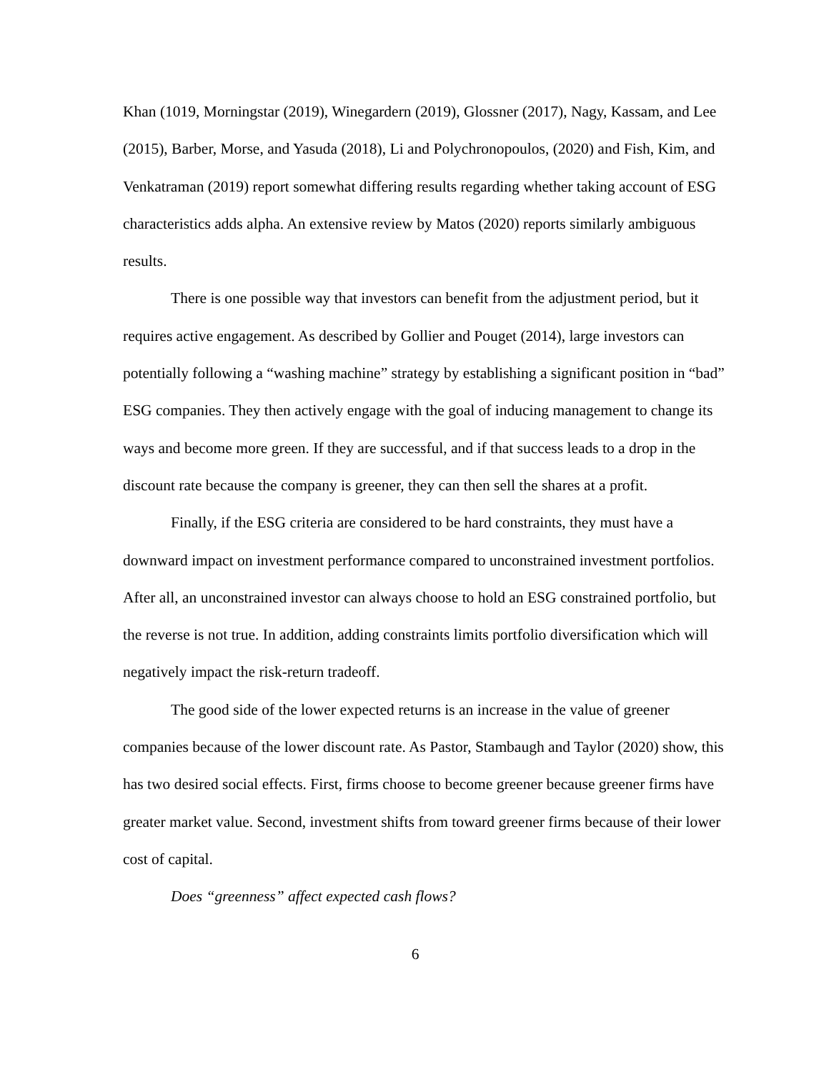Khan (1019, Morningstar (2019), Winegardern (2019), Glossner (2017), Nagy, Kassam, and Lee (2015), Barber, Morse, and Yasuda (2018), Li and Polychronopoulos, (2020) and Fish, Kim, and Venkatraman (2019) report somewhat differing results regarding whether taking account of ESG characteristics adds alpha. An extensive review by Matos (2020) reports similarly ambiguous results.
There is one possible way that investors can benefit from the adjustment period, but it requires active engagement. As described by Gollier and Pouget (2014), large investors can potentially following a “washing machine” strategy by establishing a significant position in “bad” ESG companies. They then actively engage with the goal of inducing management to change its ways and become more green. If they are successful, and if that success leads to a drop in the discount rate because the company is greener, they can then sell the shares at a profit.
Finally, if the ESG criteria are considered to be hard constraints, they must have a downward impact on investment performance compared to unconstrained investment portfolios. After all, an unconstrained investor can always choose to hold an ESG constrained portfolio, but the reverse is not true. In addition, adding constraints limits portfolio diversification which will negatively impact the risk-return tradeoff.
The good side of the lower expected returns is an increase in the value of greener companies because of the lower discount rate. As Pastor, Stambaugh and Taylor (2020) show, this has two desired social effects. First, firms choose to become greener because greener firms have greater market value. Second, investment shifts from toward greener firms because of their lower cost of capital.
Does “greenness” affect expected cash flows?
6